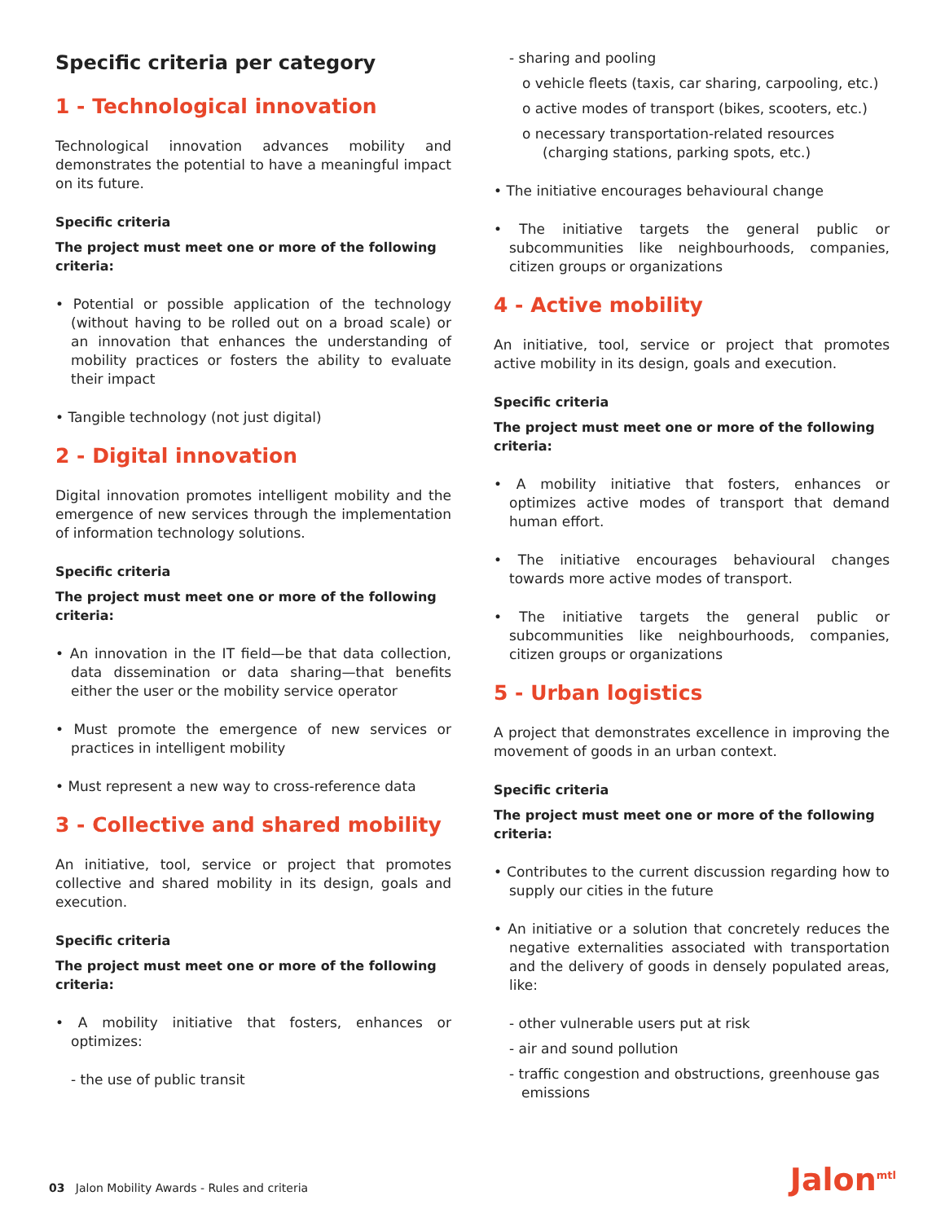Specific criteria per category
1 - Technological innovation
Technological innovation advances mobility and demonstrates the potential to have a meaningful impact on its future.
Specific criteria
The project must meet one or more of the following criteria:
• Potential or possible application of the technology (without having to be rolled out on a broad scale) or an innovation that enhances the understanding of mobility practices or fosters the ability to evaluate their impact
• Tangible technology (not just digital)
2 - Digital innovation
Digital innovation promotes intelligent mobility and the emergence of new services through the implementation of information technology solutions.
Specific criteria
The project must meet one or more of the following criteria:
• An innovation in the IT field—be that data collection, data dissemination or data sharing—that benefits either the user or the mobility service operator
• Must promote the emergence of new services or practices in intelligent mobility
• Must represent a new way to cross-reference data
3 - Collective and shared mobility
An initiative, tool, service or project that promotes collective and shared mobility in its design, goals and execution.
Specific criteria
The project must meet one or more of the following criteria:
• A mobility initiative that fosters, enhances or optimizes:
- the use of public transit
- sharing and pooling
o vehicle fleets (taxis, car sharing, carpooling, etc.)
o active modes of transport (bikes, scooters, etc.)
o necessary transportation-related resources (charging stations, parking spots, etc.)
• The initiative encourages behavioural change
• The initiative targets the general public or subcommunities like neighbourhoods, companies, citizen groups or organizations
4 - Active mobility
An initiative, tool, service or project that promotes active mobility in its design, goals and execution.
Specific criteria
The project must meet one or more of the following criteria:
• A mobility initiative that fosters, enhances or optimizes active modes of transport that demand human effort.
• The initiative encourages behavioural changes towards more active modes of transport.
• The initiative targets the general public or subcommunities like neighbourhoods, companies, citizen groups or organizations
5 - Urban logistics
A project that demonstrates excellence in improving the movement of goods in an urban context.
Specific criteria
The project must meet one or more of the following criteria:
• Contributes to the current discussion regarding how to supply our cities in the future
• An initiative or a solution that concretely reduces the negative externalities associated with transportation and the delivery of goods in densely populated areas, like:
- other vulnerable users put at risk
- air and sound pollution
- traffic congestion and obstructions, greenhouse gas emissions
03 Jalon Mobility Awards - Rules and criteria
Jalon<sup>mtl</sup>